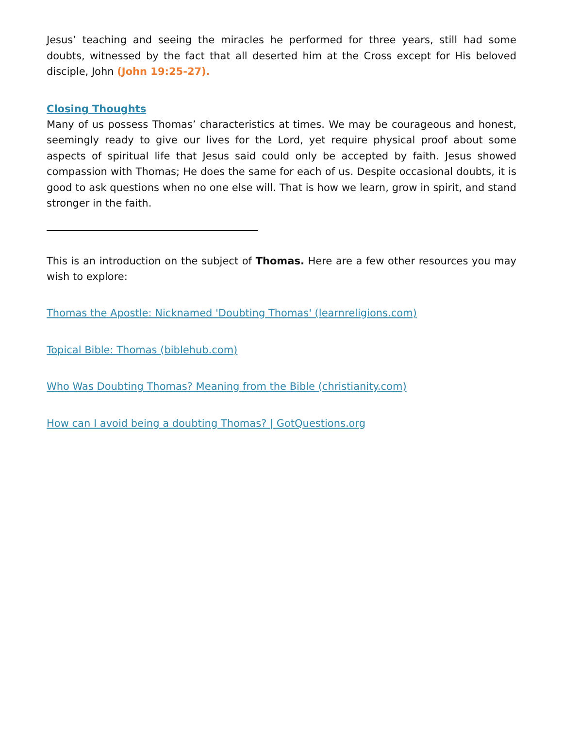Jesus’ teaching and seeing the miracles he performed for three years, still had some doubts, witnessed by the fact that all deserted him at the Cross except for His beloved disciple, John (John 19:25-27).
Closing Thoughts
Many of us possess Thomas’ characteristics at times. We may be courageous and honest, seemingly ready to give our lives for the Lord, yet require physical proof about some aspects of spiritual life that Jesus said could only be accepted by faith. Jesus showed compassion with Thomas; He does the same for each of us. Despite occasional doubts, it is good to ask questions when no one else will. That is how we learn, grow in spirit, and stand stronger in the faith.
This is an introduction on the subject of Thomas. Here are a few other resources you may wish to explore:
Thomas the Apostle: Nicknamed 'Doubting Thomas' (learnreligions.com)
Topical Bible: Thomas (biblehub.com)
Who Was Doubting Thomas? Meaning from the Bible (christianity.com)
How can I avoid being a doubting Thomas? | GotQuestions.org